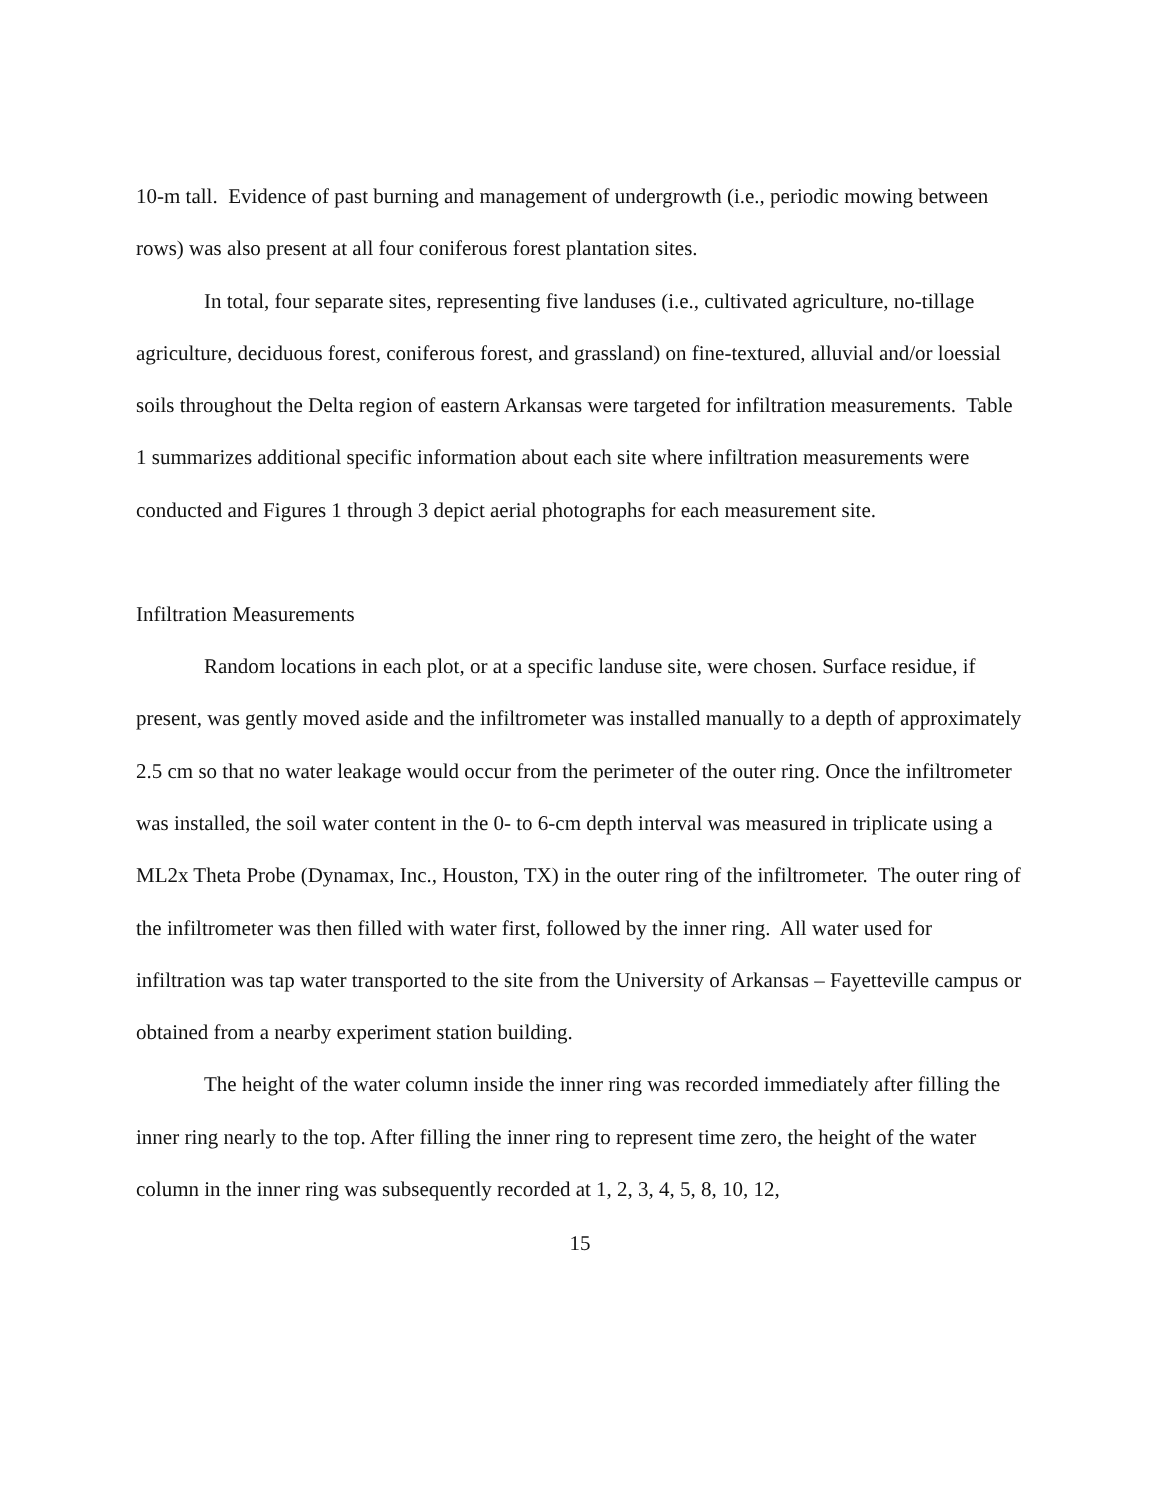10-m tall. Evidence of past burning and management of undergrowth (i.e., periodic mowing between rows) was also present at all four coniferous forest plantation sites.
In total, four separate sites, representing five landuses (i.e., cultivated agriculture, no-tillage agriculture, deciduous forest, coniferous forest, and grassland) on fine-textured, alluvial and/or loessial soils throughout the Delta region of eastern Arkansas were targeted for infiltration measurements. Table 1 summarizes additional specific information about each site where infiltration measurements were conducted and Figures 1 through 3 depict aerial photographs for each measurement site.
Infiltration Measurements
Random locations in each plot, or at a specific landuse site, were chosen. Surface residue, if present, was gently moved aside and the infiltrometer was installed manually to a depth of approximately 2.5 cm so that no water leakage would occur from the perimeter of the outer ring. Once the infiltrometer was installed, the soil water content in the 0- to 6-cm depth interval was measured in triplicate using a ML2x Theta Probe (Dynamax, Inc., Houston, TX) in the outer ring of the infiltrometer. The outer ring of the infiltrometer was then filled with water first, followed by the inner ring. All water used for infiltration was tap water transported to the site from the University of Arkansas – Fayetteville campus or obtained from a nearby experiment station building.
The height of the water column inside the inner ring was recorded immediately after filling the inner ring nearly to the top. After filling the inner ring to represent time zero, the height of the water column in the inner ring was subsequently recorded at 1, 2, 3, 4, 5, 8, 10, 12,
15